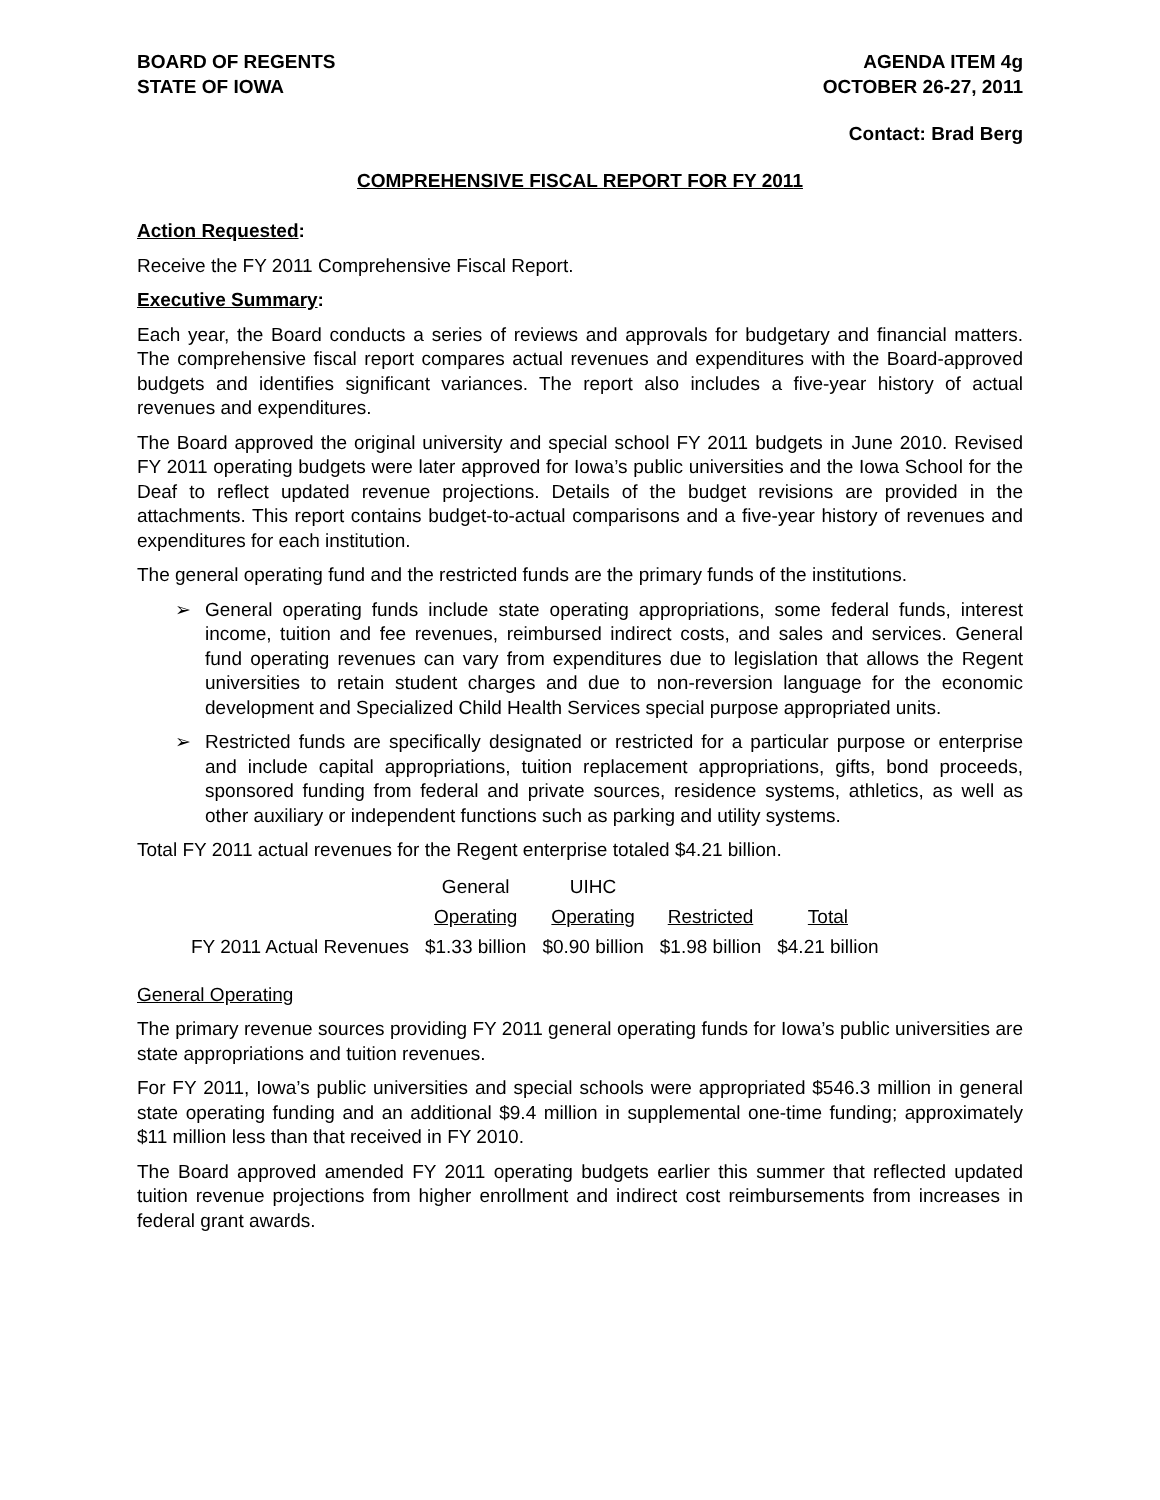BOARD OF REGENTS
STATE OF IOWA
AGENDA ITEM 4g
OCTOBER 26-27, 2011
Contact: Brad Berg
COMPREHENSIVE FISCAL REPORT FOR FY 2011
Action Requested:
Receive the FY 2011 Comprehensive Fiscal Report.
Executive Summary:
Each year, the Board conducts a series of reviews and approvals for budgetary and financial matters. The comprehensive fiscal report compares actual revenues and expenditures with the Board-approved budgets and identifies significant variances. The report also includes a five-year history of actual revenues and expenditures.
The Board approved the original university and special school FY 2011 budgets in June 2010. Revised FY 2011 operating budgets were later approved for Iowa’s public universities and the Iowa School for the Deaf to reflect updated revenue projections. Details of the budget revisions are provided in the attachments. This report contains budget-to-actual comparisons and a five-year history of revenues and expenditures for each institution.
The general operating fund and the restricted funds are the primary funds of the institutions.
➢ General operating funds include state operating appropriations, some federal funds, interest income, tuition and fee revenues, reimbursed indirect costs, and sales and services. General fund operating revenues can vary from expenditures due to legislation that allows the Regent universities to retain student charges and due to non-reversion language for the economic development and Specialized Child Health Services special purpose appropriated units.
➢ Restricted funds are specifically designated or restricted for a particular purpose or enterprise and include capital appropriations, tuition replacement appropriations, gifts, bond proceeds, sponsored funding from federal and private sources, residence systems, athletics, as well as other auxiliary or independent functions such as parking and utility systems.
Total FY 2011 actual revenues for the Regent enterprise totaled $4.21 billion.
| | General | UIHC | | |
| | Operating | Operating | Restricted | Total |
| FY 2011 Actual Revenues | $1.33 billion | $0.90 billion | $1.98 billion | $4.21 billion |
General Operating
The primary revenue sources providing FY 2011 general operating funds for Iowa’s public universities are state appropriations and tuition revenues.
For FY 2011, Iowa’s public universities and special schools were appropriated $546.3 million in general state operating funding and an additional $9.4 million in supplemental one-time funding; approximately $11 million less than that received in FY 2010.
The Board approved amended FY 2011 operating budgets earlier this summer that reflected updated tuition revenue projections from higher enrollment and indirect cost reimbursements from increases in federal grant awards.